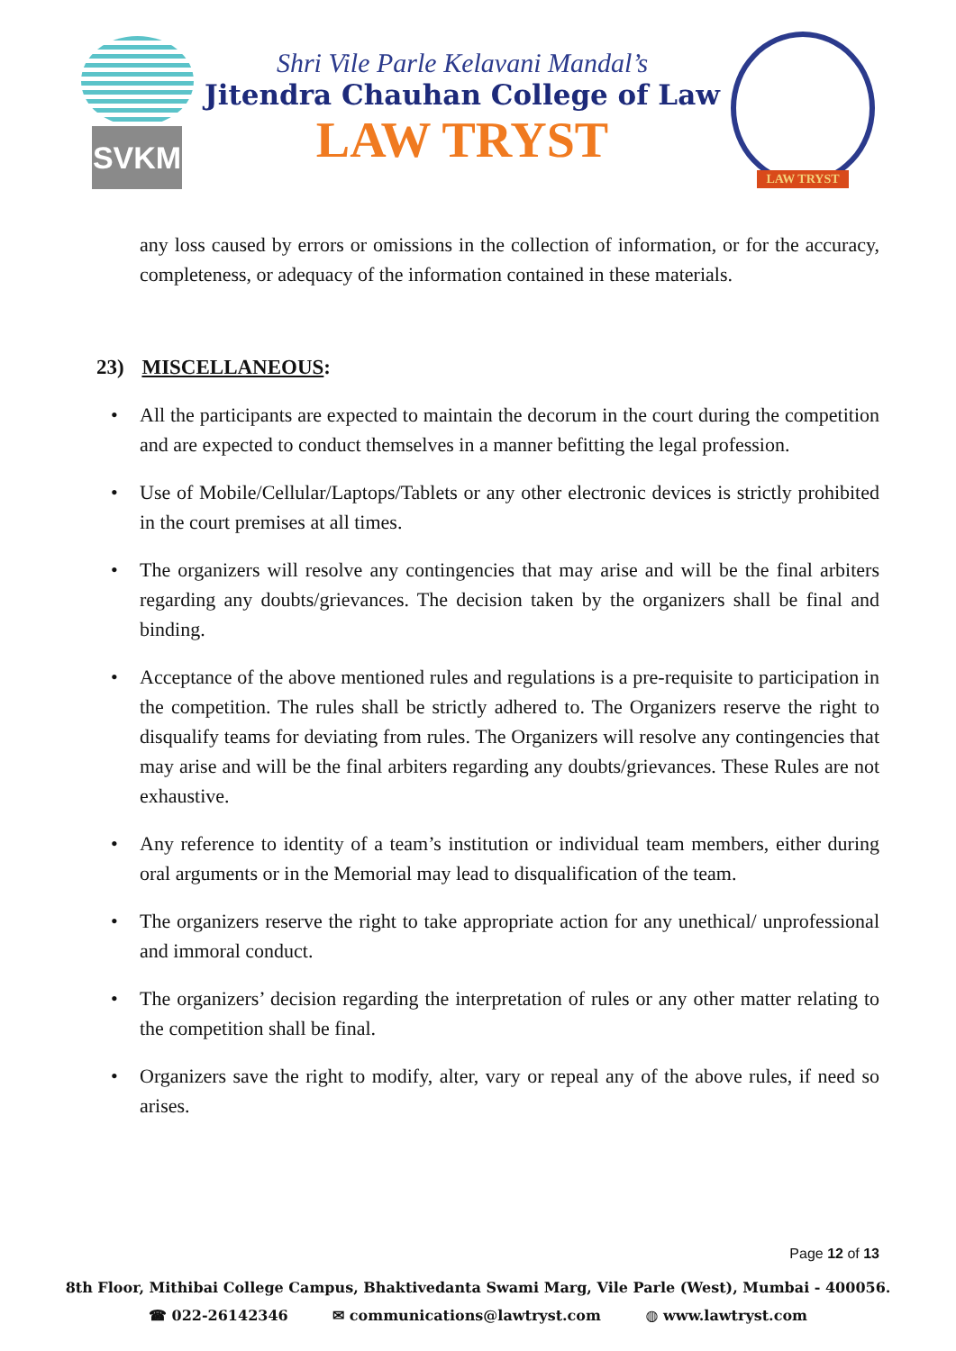SVKM
Shri Vile Parle Kelavani Mandal’s
Jitendra Chauhan College of Law
LAW TRYST
LAW TRYST
any loss caused by errors or omissions in the collection of information, or for the accuracy, completeness, or adequacy of the information contained in these materials.
23) MISCELLANEOUS:
• All the participants are expected to maintain the decorum in the court during the competition and are expected to conduct themselves in a manner befitting the legal profession.
• Use of Mobile/Cellular/Laptops/Tablets or any other electronic devices is strictly prohibited in the court premises at all times.
• The organizers will resolve any contingencies that may arise and will be the final arbiters regarding any doubts/grievances. The decision taken by the organizers shall be final and binding.
• Acceptance of the above mentioned rules and regulations is a pre-requisite to participation in the competition. The rules shall be strictly adhered to. The Organizers reserve the right to disqualify teams for deviating from rules. The Organizers will resolve any contingencies that may arise and will be the final arbiters regarding any doubts/grievances. These Rules are not exhaustive.
• Any reference to identity of a team’s institution or individual team members, either during oral arguments or in the Memorial may lead to disqualification of the team.
• The organizers reserve the right to take appropriate action for any unethical/ unprofessional and immoral conduct.
• The organizers’ decision regarding the interpretation of rules or any other matter relating to the competition shall be final.
• Organizers save the right to modify, alter, vary or repeal any of the above rules, if need so arises.
Page 12 of 13
8th Floor, Mithibai College Campus, Bhaktivedanta Swami Marg, Vile Parle (West), Mumbai - 400056.
☎ 022-26142346 ✉ communications@lawtryst.com ◍ www.lawtryst.com